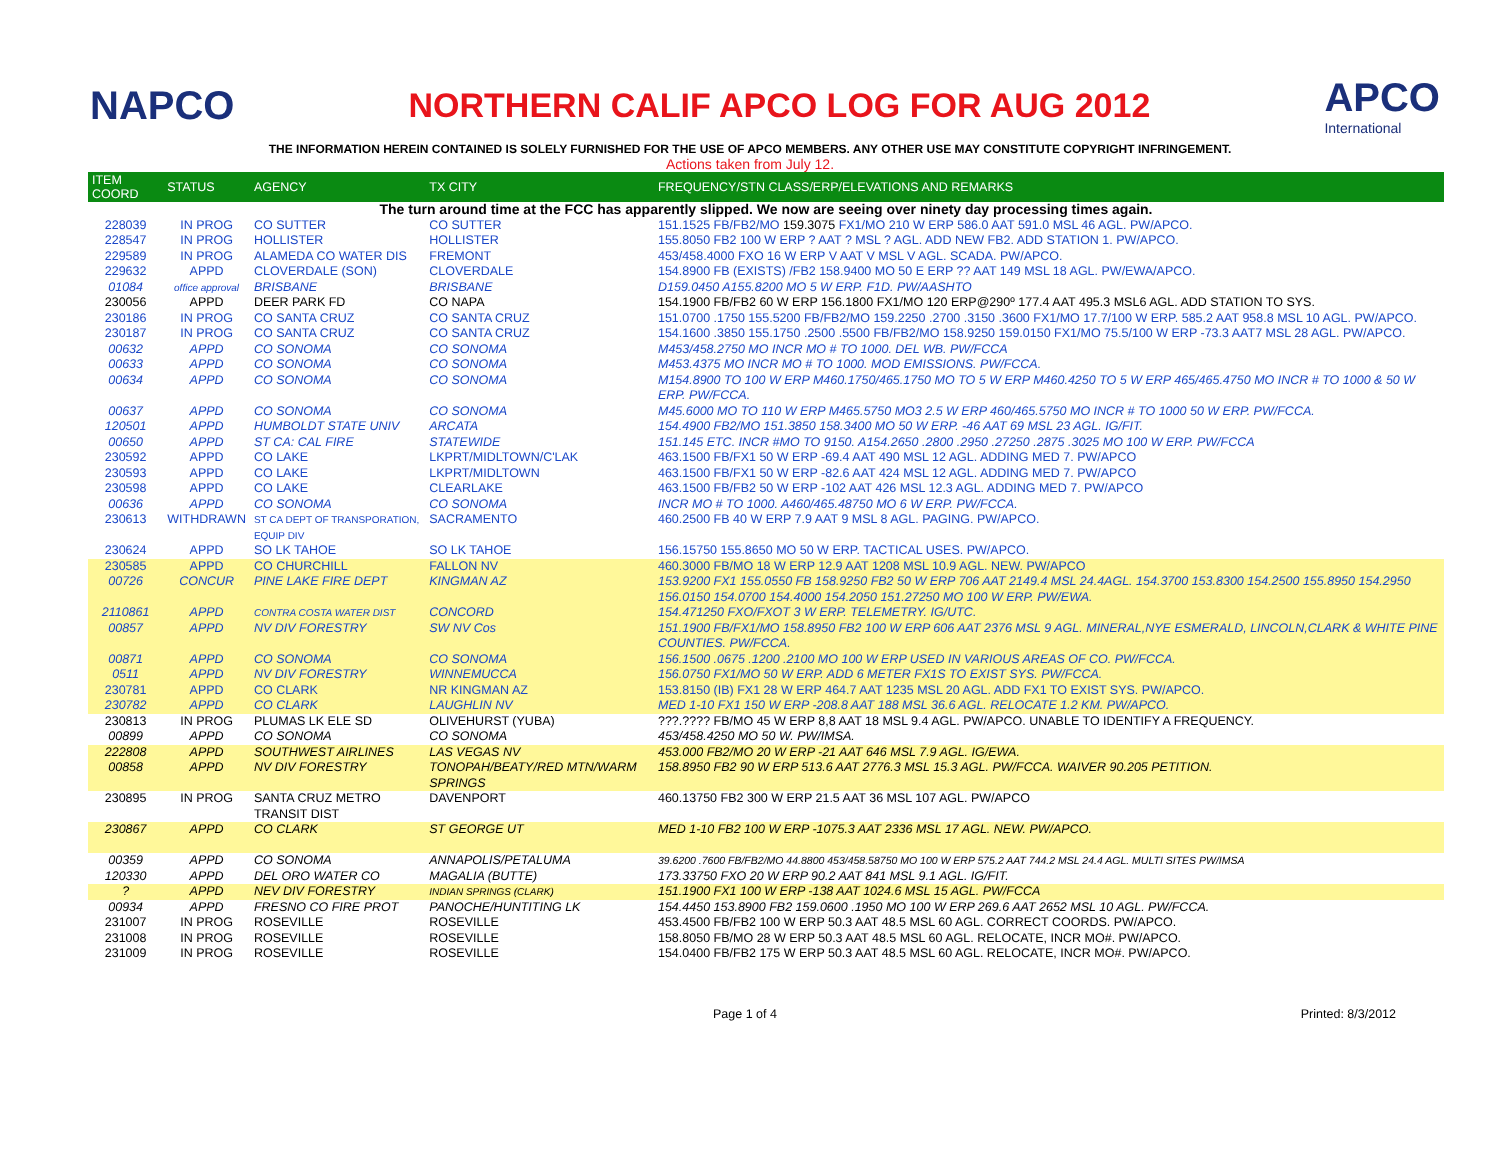NAPCO
NORTHERN CALIF APCO LOG FOR AUG 2012
APCO
International
THE INFORMATION HEREIN CONTAINED IS SOLELY FURNISHED FOR THE USE OF APCO MEMBERS. ANY OTHER USE MAY CONSTITUTE COPYRIGHT INFRINGEMENT.
Actions taken from July 12.
| ITEM COORD | STATUS | AGENCY | TX CITY | FREQUENCY/STN CLASS/ERP/ELEVATIONS AND REMARKS |
| --- | --- | --- | --- | --- |
| The turn around time at the FCC has apparently slipped. We now are seeing over ninety day processing times again. | | | | |
| 228039 | IN PROG | CO SUTTER | CO SUTTER | 151.1525 FB/FB2/MO 159.3075 FX1/MO 210 W ERP 586.0 AAT 591.0 MSL 46 AGL. PW/APCO. |
| 228547 | IN PROG | HOLLISTER | HOLLISTER | 155.8050 FB2 100 W ERP ? AAT ? MSL ? AGL. ADD NEW FB2. ADD STATION 1. PW/APCO. |
| 229589 | IN PROG | ALAMEDA CO WATER DIS | FREMONT | 453/458.4000 FXO 16 W ERP V AAT V MSL V AGL. SCADA. PW/APCO. |
| 229632 | APPD | CLOVERDALE (SON) | CLOVERDALE | 154.8900 FB (EXISTS) /FB2 158.9400 MO 50 E ERP ?? AAT 149 MSL 18 AGL. PW/EWA/APCO. |
| 01084 | office approval | BRISBANE | BRISBANE | D159.0450 A155.8200 MO 5 W ERP. F1D. PW/AASHTO |
| 230056 | APPD | DEER PARK FD | CO NAPA | 154.1900 FB/FB2 60 W ERP 156.1800 FX1/MO 120 ERP@290º 177.4 AAT 495.3 MSL6 AGL. ADD STATION TO SYS. |
| 230186 | IN PROG | CO SANTA CRUZ | CO SANTA CRUZ | 151.0700 .1750 155.5200 FB/FB2/MO 159.2250 .2700 .3150 .3600 FX1/MO 17.7/100 W ERP. 585.2 AAT 958.8 MSL 10 AGL. PW/APCO. |
| 230187 | IN PROG | CO SANTA CRUZ | CO SANTA CRUZ | 154.1600 .3850 155.1750 .2500 .5500 FB/FB2/MO 158.9250 159.0150 FX1/MO 75.5/100 W ERP -73.3 AAT7 MSL 28 AGL. PW/APCO. |
| 00632 | APPD | CO SONOMA | CO SONOMA | M453/458.2750 MO INCR MO # TO 1000. DEL WB. PW/FCCA |
| 00633 | APPD | CO SONOMA | CO SONOMA | M453.4375 MO INCR MO # TO 1000. MOD EMISSIONS. PW/FCCA. |
| 00634 | APPD | CO SONOMA | CO SONOMA | M154.8900 TO 100 W ERP M460.1750/465.1750 MO TO 5 W ERP M460.4250 TO 5 W ERP 465/465.4750 MO INCR # TO 1000 & 50 W ERP. PW/FCCA. |
| 00637 | APPD | CO SONOMA | CO SONOMA | M45.6000 MO TO 110 W ERP M465.5750 MO3 2.5 W ERP 460/465.5750 MO INCR # TO 1000 50 W ERP. PW/FCCA. |
| 120501 | APPD | HUMBOLDT STATE UNIV | ARCATA | 154.4900 FB2/MO 151.3850 158.3400 MO 50 W ERP. -46 AAT 69 MSL 23 AGL. IG/FIT. |
| 00650 | APPD | ST CA: CAL FIRE | STATEWIDE | 151.145 ETC. INCR #MO TO 9150. A154.2650 .2800 .2950 .27250 .2875 .3025 MO 100 W ERP. PW/FCCA |
| 230592 | APPD | CO LAKE | LKPRT/MIDLTOWN/C'LAK | 463.1500 FB/FX1 50 W ERP -69.4 AAT 490 MSL 12 AGL. ADDING MED 7. PW/APCO |
| 230593 | APPD | CO LAKE | LKPRT/MIDLTOWN | 463.1500 FB/FX1 50 W ERP -82.6 AAT 424 MSL 12 AGL. ADDING MED 7. PW/APCO |
| 230598 | APPD | CO LAKE | CLEARLAKE | 463.1500 FB/FB2 50 W ERP -102 AAT 426 MSL 12.3 AGL. ADDING MED 7. PW/APCO |
| 00636 | APPD | CO SONOMA | CO SONOMA | INCR MO # TO 1000. A460/465.48750 MO 6 W ERP. PW/FCCA. |
| 230613 | WITHDRAWN | ST CA DEPT OF TRANSPORATION, EQUIP DIV | SACRAMENTO | 460.2500 FB 40 W ERP 7.9 AAT 9 MSL 8 AGL. PAGING. PW/APCO. |
| 230624 | APPD | SO LK TAHOE | SO LK TAHOE | 156.15750 155.8650 MO 50 W ERP. TACTICAL USES. PW/APCO. |
| 230585 | APPD | CO CHURCHILL | FALLON NV | 460.3000 FB/MO 18 W ERP 12.9 AAT 1208 MSL 10.9 AGL. NEW. PW/APCO |
| 00726 | CONCUR | PINE LAKE FIRE DEPT | KINGMAN AZ | 153.9200 FX1 155.0550 FB 158.9250 FB2 50 W ERP 706 AAT 2149.4 MSL 24.4AGL. 154.3700 153.8300 154.2500 155.8950 154.2950 156.0150 154.0700 154.4000 154.2050 151.27250 MO 100 W ERP. PW/EWA. |
| 2110861 | APPD | CONTRA COSTA WATER DIST | CONCORD | 154.471250 FXO/FXOT 3 W ERP. TELEMETRY. IG/UTC. |
| 00857 | APPD | NV DIV FORESTRY | SW NV Cos | 151.1900 FB/FX1/MO 158.8950 FB2 100 W ERP 606 AAT 2376 MSL 9 AGL. MINERAL,NYE ESMERALD, LINCOLN,CLARK & WHITE PINE COUNTIES. PW/FCCA. |
| 00871 | APPD | CO SONOMA | CO SONOMA | 156.1500 .0675 .1200 .2100 MO 100 W ERP USED IN VARIOUS AREAS OF CO. PW/FCCA. |
| 0511 | APPD | NV DIV FORESTRY | WINNEMUCCA | 156.0750 FX1/MO 50 W ERP. ADD 6 METER FX1S TO EXIST SYS. PW/FCCA. |
| 230781 | APPD | CO CLARK | NR KINGMAN AZ | 153.8150 (IB) FX1 28 W ERP 464.7 AAT 1235 MSL 20 AGL. ADD FX1 TO EXIST SYS. PW/APCO. |
| 230782 | APPD | CO CLARK | LAUGHLIN NV | MED 1-10 FX1 150 W ERP -208.8 AAT 188 MSL 36.6 AGL. RELOCATE 1.2 KM. PW/APCO. |
| 230813 | IN PROG | PLUMAS LK ELE SD | OLIVEHURST (YUBA) | ???.???? FB/MO 45 W ERP 8,8 AAT 18 MSL 9.4 AGL. PW/APCO. UNABLE TO IDENTIFY A FREQUENCY. |
| 00899 | APPD | CO SONOMA | CO SONOMA | 453/458.4250 MO 50 W. PW/IMSA. |
| 222808 | APPD | SOUTHWEST AIRLINES | LAS VEGAS NV | 453.000 FB2/MO 20 W ERP -21 AAT 646 MSL 7.9 AGL. IG/EWA. |
| 00858 | APPD | NV DIV FORESTRY | TONOPAH/BEATY/RED MTN/WARM SPRINGS | 158.8950 FB2 90 W ERP 513.6 AAT 2776.3 MSL 15.3 AGL. PW/FCCA. WAIVER 90.205 PETITION. |
| 230895 | IN PROG | SANTA CRUZ METRO TRANSIT DIST | DAVENPORT | 460.13750 FB2 300 W ERP 21.5 AAT 36 MSL 107 AGL. PW/APCO |
| 230867 | APPD | CO CLARK | ST GEORGE UT | MED 1-10 FB2 100 W ERP -1075.3 AAT 2336 MSL 17 AGL. NEW. PW/APCO. |
| 00359 | APPD | CO SONOMA | ANNAPOLIS/PETALUMA | 39.6200 .7600 FB/FB2/MO 44.8800 453/458.58750 MO 100 W ERP 575.2 AAT 744.2 MSL 24.4 AGL. MULTI SITES PW/IMSA |
| 120330 | APPD | DEL ORO WATER CO | MAGALIA (BUTTE) | 173.33750 FXO 20 W ERP 90.2 AAT 841 MSL 9.1 AGL. IG/FIT. |
| ? | APPD | NEV DIV FORESTRY | INDIAN SPRINGS (CLARK) | 151.1900 FX1 100 W ERP -138 AAT 1024.6 MSL 15 AGL. PW/FCCA |
| 00934 | APPD | FRESNO CO FIRE PROT | PANOCHE/HUNTITING LK | 154.4450 153.8900 FB2 159.0600 .1950 MO 100 W ERP 269.6 AAT 2652 MSL 10 AGL. PW/FCCA. |
| 231007 | IN PROG | ROSEVILLE | ROSEVILLE | 453.4500 FB/FB2 100 W ERP 50.3 AAT 48.5 MSL 60 AGL. CORRECT COORDS. PW/APCO. |
| 231008 | IN PROG | ROSEVILLE | ROSEVILLE | 158.8050 FB/MO 28 W ERP 50.3 AAT 48.5 MSL 60 AGL. RELOCATE, INCR MO#. PW/APCO. |
| 231009 | IN PROG | ROSEVILLE | ROSEVILLE | 154.0400 FB/FB2 175 W ERP 50.3 AAT 48.5 MSL 60 AGL. RELOCATE, INCR MO#. PW/APCO. |
Page 1 of 4 Printed: 8/3/2012